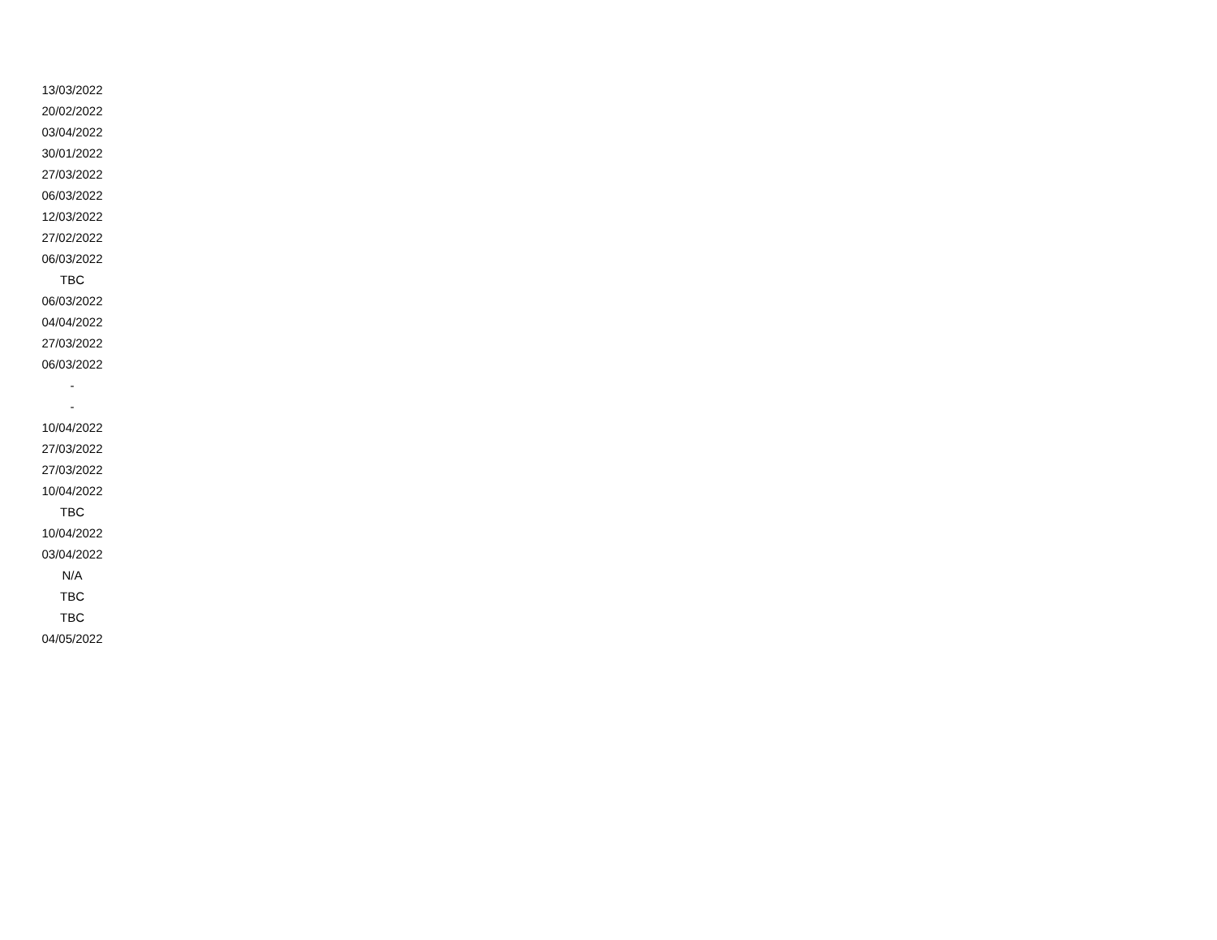| 13/03/2022 |
| 20/02/2022 |
| 03/04/2022 |
| 30/01/2022 |
| 27/03/2022 |
| 06/03/2022 |
| 12/03/2022 |
| 27/02/2022 |
| 06/03/2022 |
| TBC |
| 06/03/2022 |
| 04/04/2022 |
| 27/03/2022 |
| 06/03/2022 |
| - |
| - |
| 10/04/2022 |
| 27/03/2022 |
| 27/03/2022 |
| 10/04/2022 |
| TBC |
| 10/04/2022 |
| 03/04/2022 |
| N/A |
| TBC |
| TBC |
| 04/05/2022 |